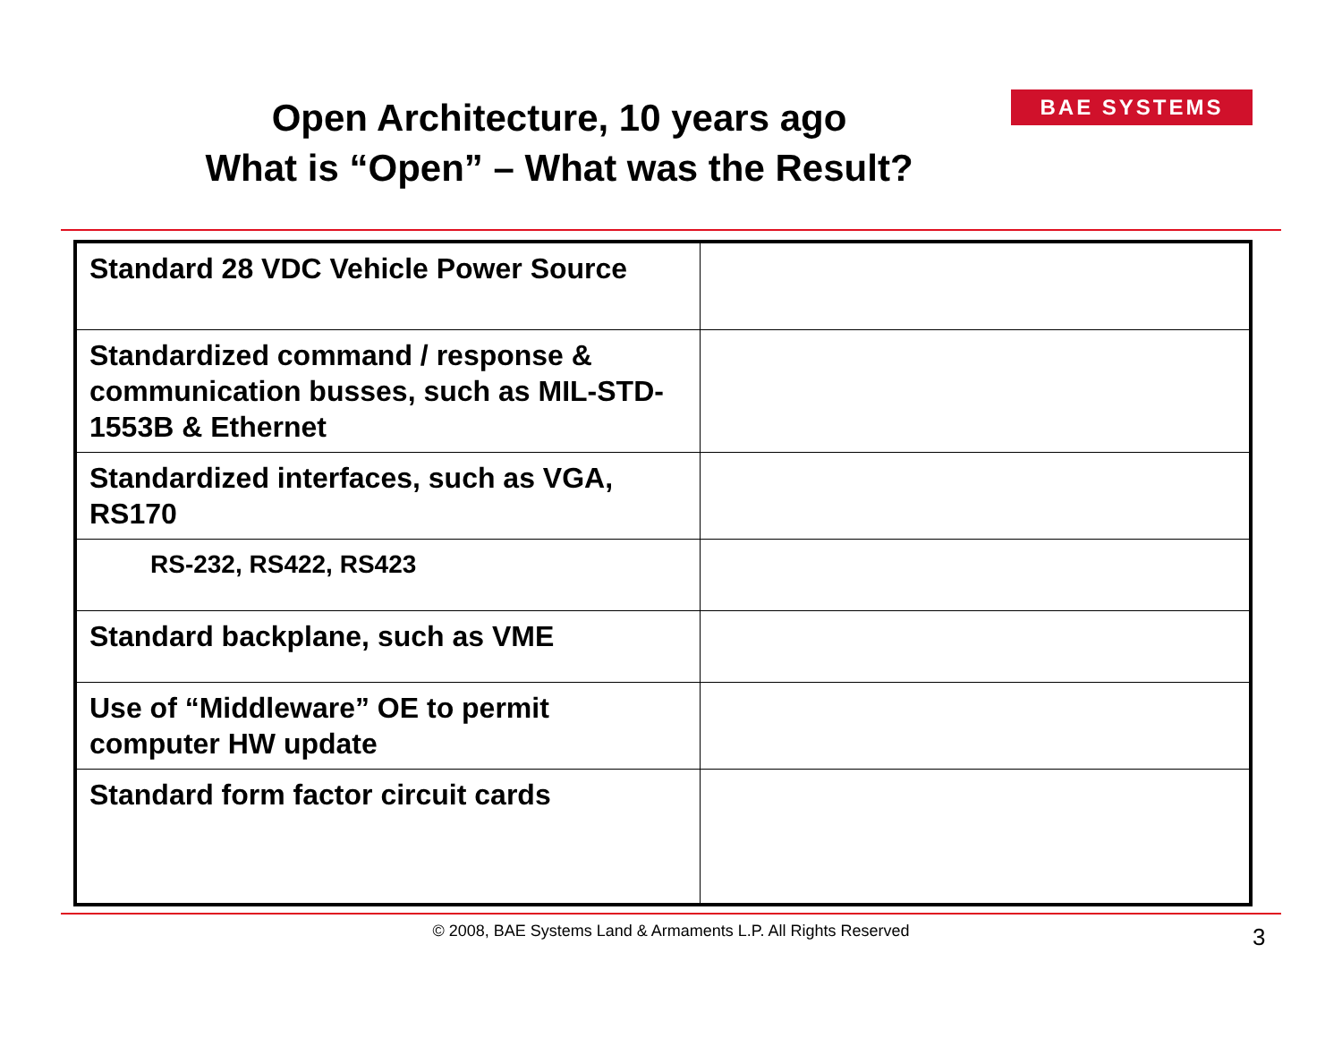Open Architecture, 10 years ago
What is “Open” – What was the Result?
BAE SYSTEMS
| Standard 28 VDC Vehicle Power Source | |
| Standardized command / response & communication busses, such as MIL-STD-1553B & Ethernet | |
| Standardized interfaces, such as VGA, RS170 | |
| RS-232, RS422, RS423 | |
| Standard backplane, such as VME | |
| Use of “Middleware” OE to permit computer HW update | |
| Standard form factor circuit cards | |
© 2008, BAE Systems Land & Armaments L.P. All Rights Reserved 3